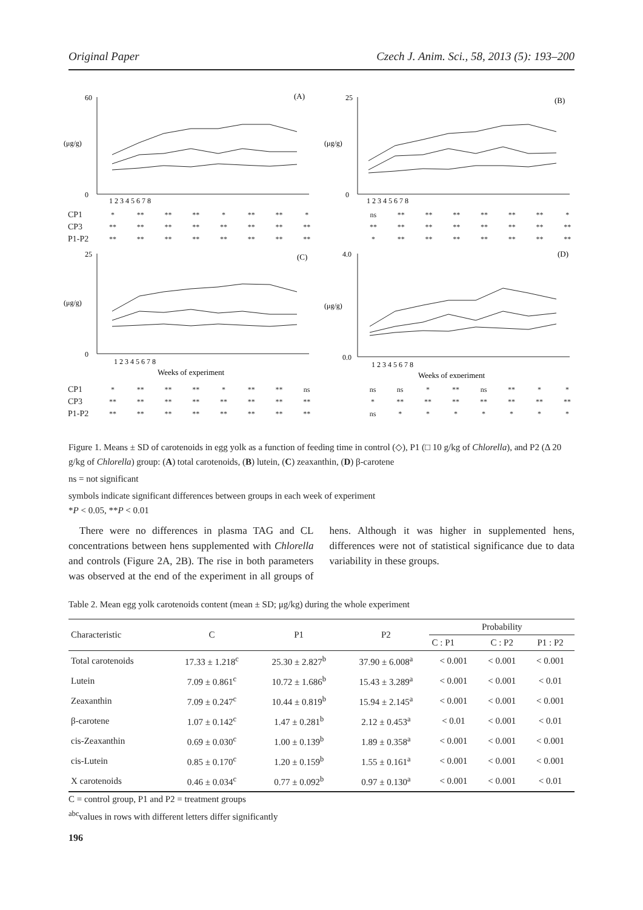Original Paper Czech J. Anim. Sci., 58, 2013 (5): 193–200
(A)
60
0
(μg/g)
1 2 3 4 5 6 7 8
(B)
25
0
(μg/g)
1 2 3 4 5 6 7 8
| CP1 | * | ** | ** | ** | * | ** | ** | * |
| CP3 | ** | ** | ** | ** | ** | ** | ** | ** |
| P1-P2 | ** | ** | ** | ** | ** | ** | ** | ** |
| | ns | ** | ** | ** | ** | ** | ** | * |
| | ** | ** | ** | ** | ** | ** | ** | ** |
| | * | ** | ** | ** | ** | ** | ** | ** |
(C)
25
0
(μg/g)
1 2 3 4 5 6 7 8
Weeks of experiment
(D)
4.0
0.0
(μg/g)
1 2 3 4 5 6 7 8
Weeks of experiment
| CP1 | * | ** | ** | ** | * | ** | ** | ns |
| CP3 | ** | ** | ** | ** | ** | ** | ** | ** |
| P1-P2 | ** | ** | ** | ** | ** | ** | ** | ** |
| | ns | ns | * | ** | ns | ** | * | * |
| | * | ** | ** | ** | ** | ** | ** | ** |
| | ns | * | * | * | * | * | * | * |
Figure 1. Means ± SD of carotenoids in egg yolk as a function of feeding time in control (◇), P1 (□ 10 g/kg of Chlorella), and P2 (Δ 20 g/kg of Chlorella) group: (A) total carotenoids, (B) lutein, (C) zeaxanthin, (D) β-carotene
ns = not significant
symbols indicate significant differences between groups in each week of experiment
*P < 0.05, **P < 0.01
There were no differences in plasma TAG and CL concentrations between hens supplemented with Chlorella and controls (Figure 2A, 2B). The rise in both parameters was observed at the end of the experiment in all groups of hens. Although it was higher in supplemented hens, differences were not of statistical significance due to data variability in these groups.
Table 2. Mean egg yolk carotenoids content (mean ± SD; μg/kg) during the whole experiment
| Characteristic | C | P1 | P2 | Probability | | |
| --- | --- | --- | --- | --- | --- | --- |
| | | | | C : P1 | C : P2 | P1 : P2 |
| Total carotenoids | 17.33 ± 1.218<sup>c</sup> | 25.30 ± 2.827<sup>b</sup> | 37.90 ± 6.008<sup>a</sup> | < 0.001 | < 0.001 | < 0.001 |
| Lutein | 7.09 ± 0.861<sup>c</sup> | 10.72 ± 1.686<sup>b</sup> | 15.43 ± 3.289<sup>a</sup> | < 0.001 | < 0.001 | < 0.01 |
| Zeaxanthin | 7.09 ± 0.247<sup>c</sup> | 10.44 ± 0.819<sup>b</sup> | 15.94 ± 2.145<sup>a</sup> | < 0.001 | < 0.001 | < 0.001 |
| β-carotene | 1.07 ± 0.142<sup>c</sup> | 1.47 ± 0.281<sup>b</sup> | 2.12 ± 0.453<sup>a</sup> | < 0.01 | < 0.001 | < 0.01 |
| cis-Zeaxanthin | 0.69 ± 0.030<sup>c</sup> | 1.00 ± 0.139<sup>b</sup> | 1.89 ± 0.358<sup>a</sup> | < 0.001 | < 0.001 | < 0.001 |
| cis-Lutein | 0.85 ± 0.170<sup>c</sup> | 1.20 ± 0.159<sup>b</sup> | 1.55 ± 0.161<sup>a</sup> | < 0.001 | < 0.001 | < 0.001 |
| X carotenoids | 0.46 ± 0.034<sup>c</sup> | 0.77 ± 0.092<sup>b</sup> | 0.97 ± 0.130<sup>a</sup> | < 0.001 | < 0.001 | < 0.01 |
C = control group, P1 and P2 = treatment groups
<sup>abc</sup>values in rows with different letters differ significantly
196